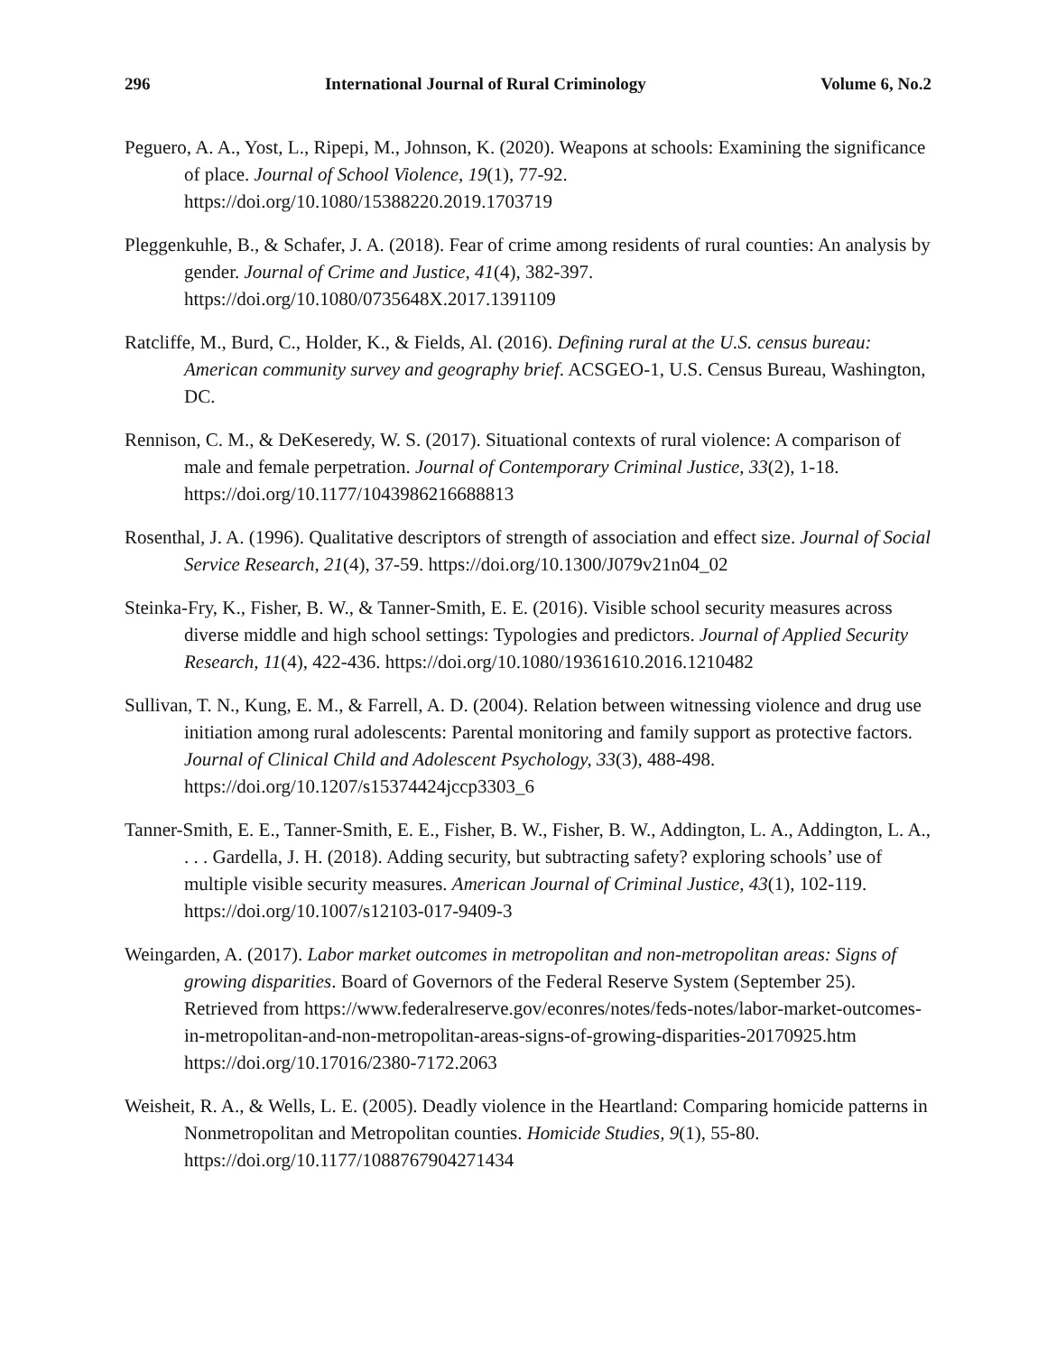296 International Journal of Rural Criminology Volume 6, No.2
Peguero, A. A., Yost, L., Ripepi, M., Johnson, K. (2020). Weapons at schools: Examining the significance of place. Journal of School Violence, 19(1), 77-92. https://doi.org/10.1080/15388220.2019.1703719
Pleggenkuhle, B., & Schafer, J. A. (2018). Fear of crime among residents of rural counties: An analysis by gender. Journal of Crime and Justice, 41(4), 382-397. https://doi.org/10.1080/0735648X.2017.1391109
Ratcliffe, M., Burd, C., Holder, K., & Fields, Al. (2016). Defining rural at the U.S. census bureau: American community survey and geography brief. ACSGEO-1, U.S. Census Bureau, Washington, DC.
Rennison, C. M., & DeKeseredy, W. S. (2017). Situational contexts of rural violence: A comparison of male and female perpetration. Journal of Contemporary Criminal Justice, 33(2), 1-18. https://doi.org/10.1177/1043986216688813
Rosenthal, J. A. (1996). Qualitative descriptors of strength of association and effect size. Journal of Social Service Research, 21(4), 37-59. https://doi.org/10.1300/J079v21n04_02
Steinka-Fry, K., Fisher, B. W., & Tanner-Smith, E. E. (2016). Visible school security measures across diverse middle and high school settings: Typologies and predictors. Journal of Applied Security Research, 11(4), 422-436. https://doi.org/10.1080/19361610.2016.1210482
Sullivan, T. N., Kung, E. M., & Farrell, A. D. (2004). Relation between witnessing violence and drug use initiation among rural adolescents: Parental monitoring and family support as protective factors. Journal of Clinical Child and Adolescent Psychology, 33(3), 488-498. https://doi.org/10.1207/s15374424jccp3303_6
Tanner-Smith, E. E., Tanner-Smith, E. E., Fisher, B. W., Fisher, B. W., Addington, L. A., Addington, L. A., . . . Gardella, J. H. (2018). Adding security, but subtracting safety? exploring schools’ use of multiple visible security measures. American Journal of Criminal Justice, 43(1), 102-119. https://doi.org/10.1007/s12103-017-9409-3
Weingarden, A. (2017). Labor market outcomes in metropolitan and non-metropolitan areas: Signs of growing disparities. Board of Governors of the Federal Reserve System (September 25). Retrieved from https://www.federalreserve.gov/econres/notes/feds-notes/labor-market-outcomes-in-metropolitan-and-non-metropolitan-areas-signs-of-growing-disparities-20170925.htm https://doi.org/10.17016/2380-7172.2063
Weisheit, R. A., & Wells, L. E. (2005). Deadly violence in the Heartland: Comparing homicide patterns in Nonmetropolitan and Metropolitan counties. Homicide Studies, 9(1), 55-80. https://doi.org/10.1177/1088767904271434